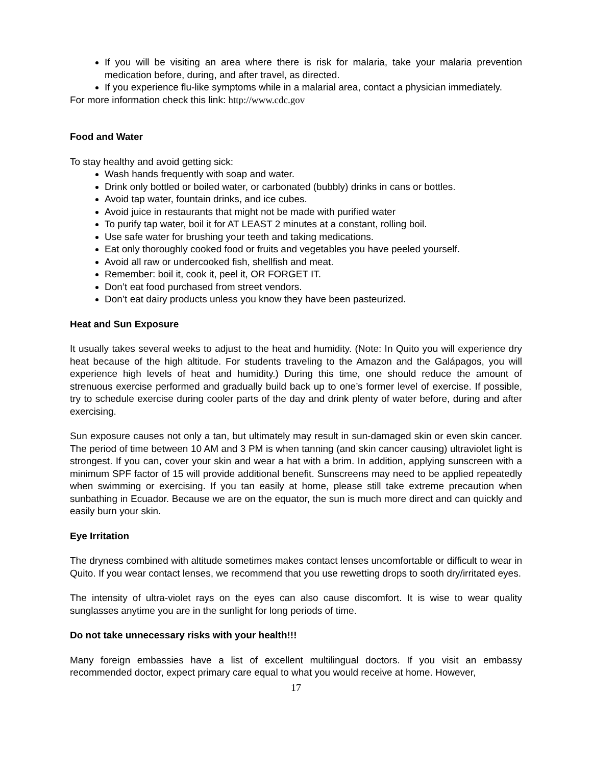If you will be visiting an area where there is risk for malaria, take your malaria prevention medication before, during, and after travel, as directed.
If you experience flu-like symptoms while in a malarial area, contact a physician immediately.
For more information check this link: http://www.cdc.gov
Food and Water
To stay healthy and avoid getting sick:
Wash hands frequently with soap and water.
Drink only bottled or boiled water, or carbonated (bubbly) drinks in cans or bottles.
Avoid tap water, fountain drinks, and ice cubes.
Avoid juice in restaurants that might not be made with purified water
To purify tap water, boil it for AT LEAST 2 minutes at a constant, rolling boil.
Use safe water for brushing your teeth and taking medications.
Eat only thoroughly cooked food or fruits and vegetables you have peeled yourself.
Avoid all raw or undercooked fish, shellfish and meat.
Remember: boil it, cook it, peel it, OR FORGET IT.
Don’t eat food purchased from street vendors.
Don’t eat dairy products unless you know they have been pasteurized.
Heat and Sun Exposure
It usually takes several weeks to adjust to the heat and humidity. (Note: In Quito you will experience dry heat because of the high altitude. For students traveling to the Amazon and the Galápagos, you will experience high levels of heat and humidity.) During this time, one should reduce the amount of strenuous exercise performed and gradually build back up to one’s former level of exercise. If possible, try to schedule exercise during cooler parts of the day and drink plenty of water before, during and after exercising.
Sun exposure causes not only a tan, but ultimately may result in sun-damaged skin or even skin cancer. The period of time between 10 AM and 3 PM is when tanning (and skin cancer causing) ultraviolet light is strongest. If you can, cover your skin and wear a hat with a brim. In addition, applying sunscreen with a minimum SPF factor of 15 will provide additional benefit. Sunscreens may need to be applied repeatedly when swimming or exercising. If you tan easily at home, please still take extreme precaution when sunbathing in Ecuador. Because we are on the equator, the sun is much more direct and can quickly and easily burn your skin.
Eye Irritation
The dryness combined with altitude sometimes makes contact lenses uncomfortable or difficult to wear in Quito. If you wear contact lenses, we recommend that you use rewetting drops to sooth dry/irritated eyes.
The intensity of ultra-violet rays on the eyes can also cause discomfort. It is wise to wear quality sunglasses anytime you are in the sunlight for long periods of time.
Do not take unnecessary risks with your health!!!
Many foreign embassies have a list of excellent multilingual doctors. If you visit an embassy recommended doctor, expect primary care equal to what you would receive at home. However,
17